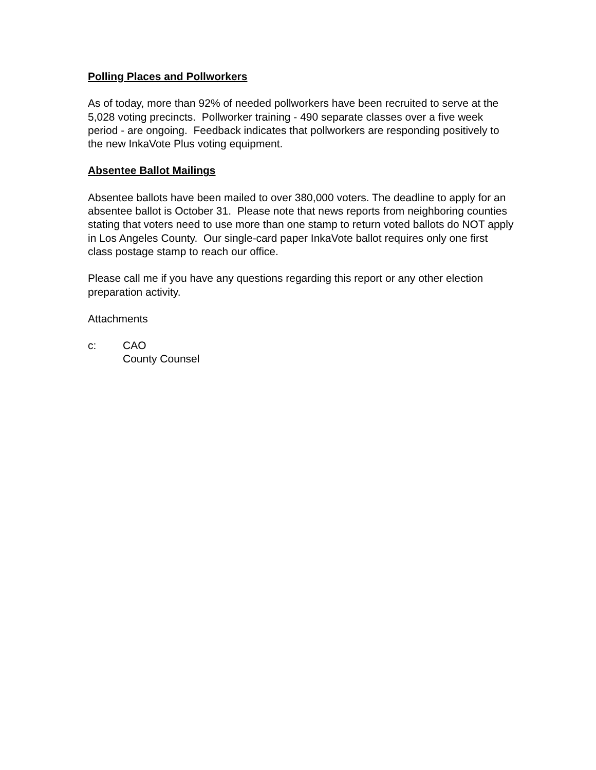Polling Places and Pollworkers
As of today, more than 92% of needed pollworkers have been recruited to serve at the 5,028 voting precincts. Pollworker training - 490 separate classes over a five week period - are ongoing. Feedback indicates that pollworkers are responding positively to the new InkaVote Plus voting equipment.
Absentee Ballot Mailings
Absentee ballots have been mailed to over 380,000 voters. The deadline to apply for an absentee ballot is October 31. Please note that news reports from neighboring counties stating that voters need to use more than one stamp to return voted ballots do NOT apply in Los Angeles County. Our single-card paper InkaVote ballot requires only one first class postage stamp to reach our office.
Please call me if you have any questions regarding this report or any other election preparation activity.
Attachments
c: CAO
County Counsel